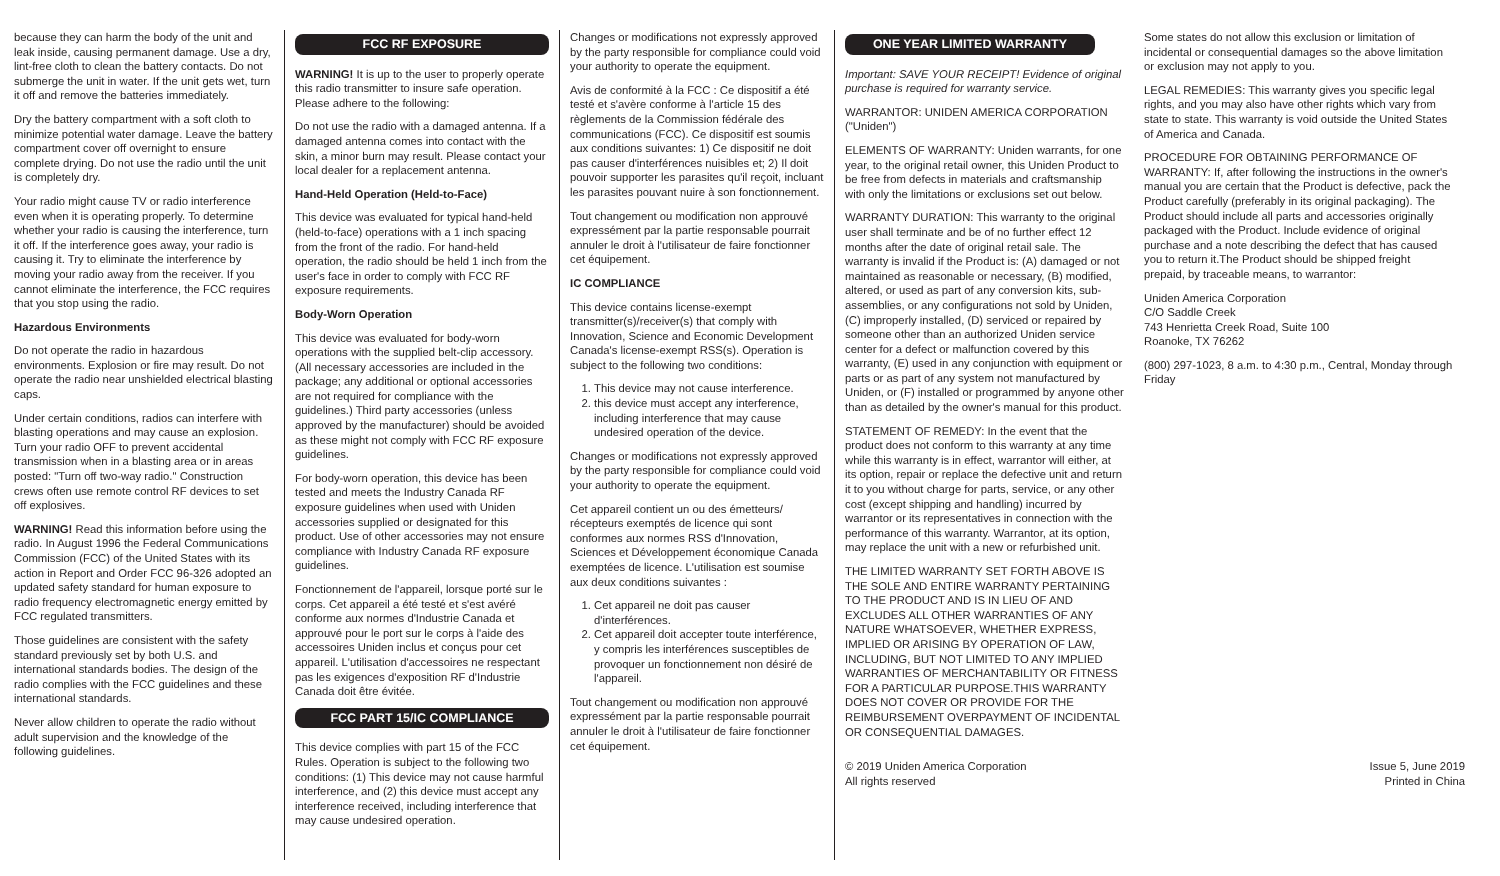because they can harm the body of the unit and leak inside, causing permanent damage. Use a dry, lint-free cloth to clean the battery contacts. Do not submerge the unit in water. If the unit gets wet, turn it off and remove the batteries immediately.
Dry the battery compartment with a soft cloth to minimize potential water damage. Leave the battery compartment cover off overnight to ensure complete drying. Do not use the radio until the unit is completely dry.
Your radio might cause TV or radio interference even when it is operating properly. To determine whether your radio is causing the interference, turn it off. If the interference goes away, your radio is causing it. Try to eliminate the interference by moving your radio away from the receiver. If you cannot eliminate the interference, the FCC requires that you stop using the radio.
Hazardous Environments
Do not operate the radio in hazardous environments. Explosion or fire may result. Do not operate the radio near unshielded electrical blasting caps.
Under certain conditions, radios can interfere with blasting operations and may cause an explosion. Turn your radio OFF to prevent accidental transmission when in a blasting area or in areas posted: "Turn off two-way radio." Construction crews often use remote control RF devices to set off explosives.
WARNING! Read this information before using the radio. In August 1996 the Federal Communications Commission (FCC) of the United States with its action in Report and Order FCC 96-326 adopted an updated safety standard for human exposure to radio frequency electromagnetic energy emitted by FCC regulated transmitters.
Those guidelines are consistent with the safety standard previously set by both U.S. and international standards bodies. The design of the radio complies with the FCC guidelines and these international standards.
Never allow children to operate the radio without adult supervision and the knowledge of the following guidelines.
FCC RF EXPOSURE
WARNING! It is up to the user to properly operate this radio transmitter to insure safe operation. Please adhere to the following:
Do not use the radio with a damaged antenna. If a damaged antenna comes into contact with the skin, a minor burn may result. Please contact your local dealer for a replacement antenna.
Hand-Held Operation (Held-to-Face)
This device was evaluated for typical hand-held (held-to-face) operations with a 1 inch spacing from the front of the radio. For hand-held operation, the radio should be held 1 inch from the user's face in order to comply with FCC RF exposure requirements.
Body-Worn Operation
This device was evaluated for body-worn operations with the supplied belt-clip accessory. (All necessary accessories are included in the package; any additional or optional accessories are not required for compliance with the guidelines.) Third party accessories (unless approved by the manufacturer) should be avoided as these might not comply with FCC RF exposure guidelines.
For body-worn operation, this device has been tested and meets the Industry Canada RF exposure guidelines when used with Uniden accessories supplied or designated for this product. Use of other accessories may not ensure compliance with Industry Canada RF exposure guidelines.
Fonctionnement de l'appareil, lorsque porté sur le corps. Cet appareil a été testé et s'est avéré conforme aux normes d'Industrie Canada et approuvé pour le port sur le corps à l'aide des accessoires Uniden inclus et conçus pour cet appareil. L'utilisation d'accessoires ne respectant pas les exigences d'exposition RF d'Industrie Canada doit être évitée.
FCC PART 15/IC COMPLIANCE
This device complies with part 15 of the FCC Rules. Operation is subject to the following two conditions: (1) This device may not cause harmful interference, and (2) this device must accept any interference received, including interference that may cause undesired operation.
Changes or modifications not expressly approved by the party responsible for compliance could void your authority to operate the equipment.
Avis de conformité à la FCC : Ce dispositif a été testé et s'avère conforme à l'article 15 des règlements de la Commission fédérale des communications (FCC). Ce dispositif est soumis aux conditions suivantes: 1) Ce dispositif ne doit pas causer d'interférences nuisibles et; 2) Il doit pouvoir supporter les parasites qu'il reçoit, incluant les parasites pouvant nuire à son fonctionnement.
Tout changement ou modification non approuvé expressément par la partie responsable pourrait annuler le droit à l'utilisateur de faire fonctionner cet équipement.
IC COMPLIANCE
This device contains license-exempt transmitter(s)/receiver(s) that comply with Innovation, Science and Economic Development Canada's license-exempt RSS(s). Operation is subject to the following two conditions:
1. This device may not cause interference.
2. this device must accept any interference, including interference that may cause undesired operation of the device.
Changes or modifications not expressly approved by the party responsible for compliance could void your authority to operate the equipment.
Cet appareil contient un ou des émetteurs/ récepteurs exemptés de licence qui sont conformes aux normes RSS d'Innovation, Sciences et Développement économique Canada exemptées de licence. L'utilisation est soumise aux deux conditions suivantes :
1. Cet appareil ne doit pas causer d'interférences.
2. Cet appareil doit accepter toute interférence, y compris les interférences susceptibles de provoquer un fonctionnement non désiré de l'appareil.
Tout changement ou modification non approuvé expressément par la partie responsable pourrait annuler le droit à l'utilisateur de faire fonctionner cet équipement.
ONE YEAR LIMITED WARRANTY
Important: SAVE YOUR RECEIPT! Evidence of original purchase is required for warranty service.
WARRANTOR: UNIDEN AMERICA CORPORATION ("Uniden")
ELEMENTS OF WARRANTY: Uniden warrants, for one year, to the original retail owner, this Uniden Product to be free from defects in materials and craftsmanship with only the limitations or exclusions set out below.
WARRANTY DURATION: This warranty to the original user shall terminate and be of no further effect 12 months after the date of original retail sale. The warranty is invalid if the Product is: (A) damaged or not maintained as reasonable or necessary, (B) modified, altered, or used as part of any conversion kits, sub-assemblies, or any configurations not sold by Uniden, (C) improperly installed, (D) serviced or repaired by someone other than an authorized Uniden service center for a defect or malfunction covered by this warranty, (E) used in any conjunction with equipment or parts or as part of any system not manufactured by Uniden, or (F) installed or programmed by anyone other than as detailed by the owner's manual for this product.
STATEMENT OF REMEDY: In the event that the product does not conform to this warranty at any time while this warranty is in effect, warrantor will either, at its option, repair or replace the defective unit and return it to you without charge for parts, service, or any other cost (except shipping and handling) incurred by warrantor or its representatives in connection with the performance of this warranty. Warrantor, at its option, may replace the unit with a new or refurbished unit.
THE LIMITED WARRANTY SET FORTH ABOVE IS THE SOLE AND ENTIRE WARRANTY PERTAINING TO THE PRODUCT AND IS IN LIEU OF AND EXCLUDES ALL OTHER WARRANTIES OF ANY NATURE WHATSOEVER, WHETHER EXPRESS, IMPLIED OR ARISING BY OPERATION OF LAW, INCLUDING, BUT NOT LIMITED TO ANY IMPLIED WARRANTIES OF MERCHANTABILITY OR FITNESS FOR A PARTICULAR PURPOSE.THIS WARRANTY DOES NOT COVER OR PROVIDE FOR THE REIMBURSEMENT OVERPAYMENT OF INCIDENTAL OR CONSEQUENTIAL DAMAGES.
© 2019 Uniden America Corporation
All rights reserved
Issue 5, June 2019
Printed in China
Some states do not allow this exclusion or limitation of incidental or consequential damages so the above limitation or exclusion may not apply to you.
LEGAL REMEDIES: This warranty gives you specific legal rights, and you may also have other rights which vary from state to state. This warranty is void outside the United States of America and Canada.
PROCEDURE FOR OBTAINING PERFORMANCE OF WARRANTY: If, after following the instructions in the owner's manual you are certain that the Product is defective, pack the Product carefully (preferably in its original packaging). The Product should include all parts and accessories originally packaged with the Product. Include evidence of original purchase and a note describing the defect that has caused you to return it.The Product should be shipped freight prepaid, by traceable means, to warrantor:
Uniden America Corporation
C/O Saddle Creek
743 Henrietta Creek Road, Suite 100
Roanoke, TX 76262
(800) 297-1023, 8 a.m. to 4:30 p.m., Central, Monday through Friday